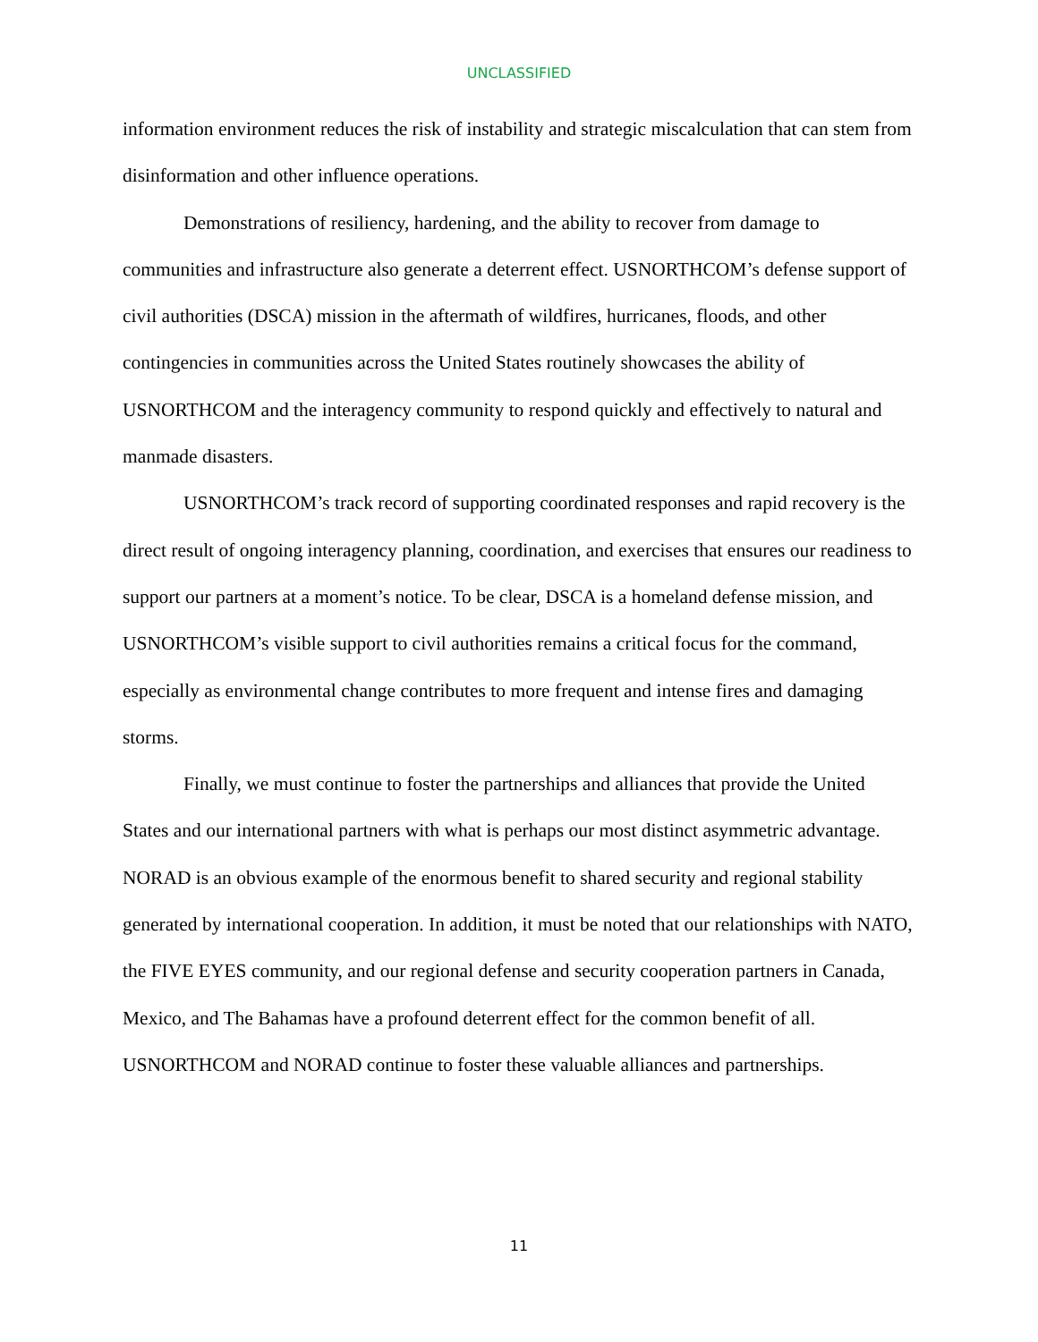UNCLASSIFIED
information environment reduces the risk of instability and strategic miscalculation that can stem from disinformation and other influence operations.
Demonstrations of resiliency, hardening, and the ability to recover from damage to communities and infrastructure also generate a deterrent effect. USNORTHCOM’s defense support of civil authorities (DSCA) mission in the aftermath of wildfires, hurricanes, floods, and other contingencies in communities across the United States routinely showcases the ability of USNORTHCOM and the interagency community to respond quickly and effectively to natural and manmade disasters.
USNORTHCOM’s track record of supporting coordinated responses and rapid recovery is the direct result of ongoing interagency planning, coordination, and exercises that ensures our readiness to support our partners at a moment’s notice. To be clear, DSCA is a homeland defense mission, and USNORTHCOM’s visible support to civil authorities remains a critical focus for the command, especially as environmental change contributes to more frequent and intense fires and damaging storms.
Finally, we must continue to foster the partnerships and alliances that provide the United States and our international partners with what is perhaps our most distinct asymmetric advantage. NORAD is an obvious example of the enormous benefit to shared security and regional stability generated by international cooperation. In addition, it must be noted that our relationships with NATO, the FIVE EYES community, and our regional defense and security cooperation partners in Canada, Mexico, and The Bahamas have a profound deterrent effect for the common benefit of all. USNORTHCOM and NORAD continue to foster these valuable alliances and partnerships.
11